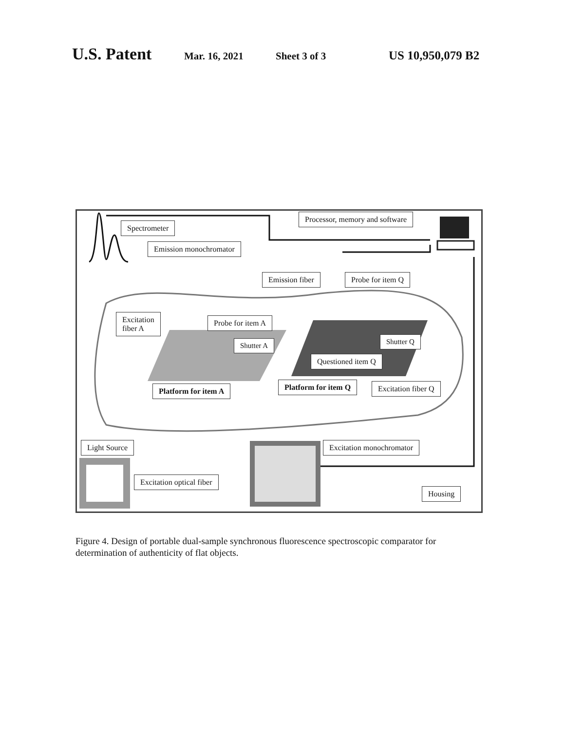U.S. Patent Mar. 16, 2021 Sheet 3 of 3 US 10,950,079 B2
Spectrometer
Processor, memory and software
Emission monochromator
Emission fiber Probe for item Q
Excitation
fiber A
Probe for item A
Shutter A Shutter Q
Questioned item Q
Platform for item A Platform for item Q Excitation fiber Q
Light Source Excitation monochromator
Excitation optical fiber
Housing
Figure 4. Design of portable dual-sample synchronous fluorescence spectroscopic comparator for determination of authenticity of flat objects.